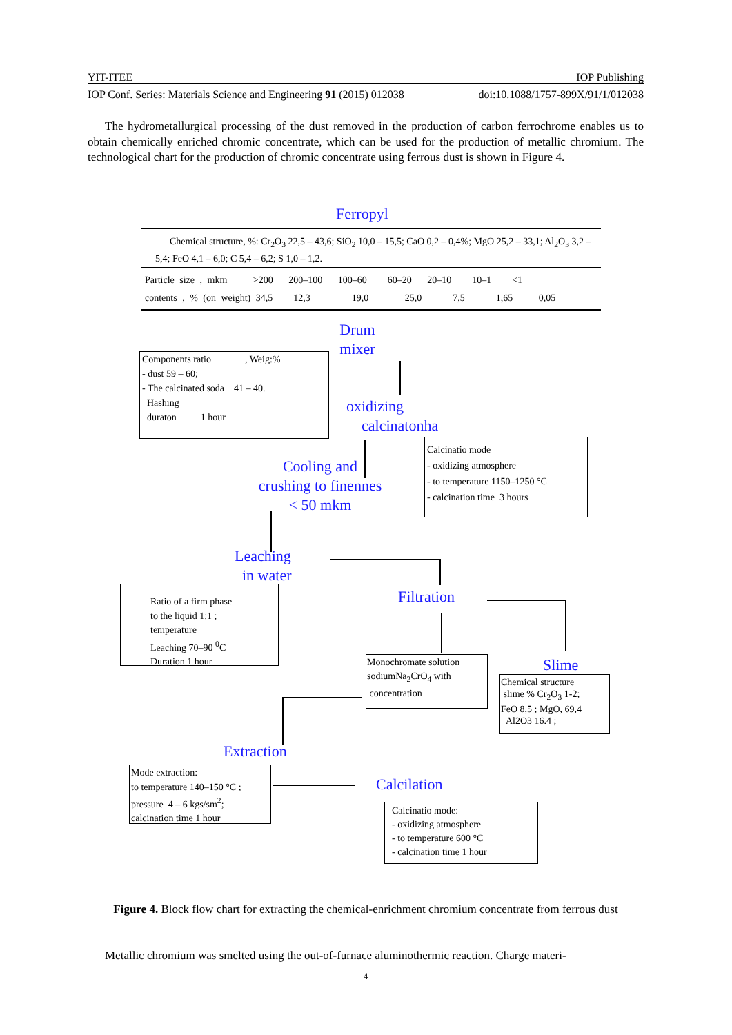YIT-ITEE IOP Publishing
IOP Conf. Series: Materials Science and Engineering 91 (2015) 012038 doi:10.1088/1757-899X/91/1/012038
The hydrometallurgical processing of the dust removed in the production of carbon ferrochrome enables us to obtain chemically enriched chromic concentrate, which can be used for the production of metallic chromium. The technological chart for the production of chromic concentrate using ferrous dust is shown in Figure 4.
Ferropyl
Chemical structure, %: Cr<sub>2</sub>O<sub>3</sub> 22,5 – 43,6; SiO<sub>2</sub> 10,0 – 15,5; CaO 0,2 – 0,4%; MgO 25,2 – 33,1; Al<sub>2</sub>O<sub>3</sub> 3,2 – 5,4; FeO 4,1 – 6,0; C 5,4 – 6,2; S 1,0 – 1,2.
Particle size , mkm >200 200–100 100–60 60–20 20–10 10–1 <1
contents , % (on weight) 34,5 12,3 19,0 25,0 7,5 1,65 0,05
Drum mixer
Components ratio , Weig:%
- dust 59 – 60;
- The calcinated soda 41 – 40.
Hashing
duraton 1 hour
oxidizing
calcinatonha
Calcinatio mode
- oxidizing atmosphere
- to temperature 1150–1250 °C
- calcination time 3 hours
Cooling and crushing to finennes < 50 mkm
Leaching
in water
Ratio of a firm phase
to the liquid 1:1 ;
temperature
Leaching 70–90 <sup>0</sup>C
Duration 1 hour
Filtration
Monochromate solution
sodiumNa<sub>2</sub>CrO<sub>4</sub> with
concentration
Slime
Chemical structure
slime % Cr<sub>2</sub>O<sub>3</sub> 1-2;
FeO 8,5 ; MgO, 69,4
Al2O3 16.4 ;
Extraction
Mode extraction:
to temperature 140–150 °C ;
pressure 4 – 6 kgs/sm<sup>2</sup>;
calcination time 1 hour
Calcilation
Calcinatio mode:
- oxidizing atmosphere
- to temperature 600 °C
- calcination time 1 hour
Figure 4. Block flow chart for extracting the chemical-enrichment chromium concentrate from ferrous dust
Metallic chromium was smelted using the out-of-furnace aluminothermic reaction. Charge materi-
4